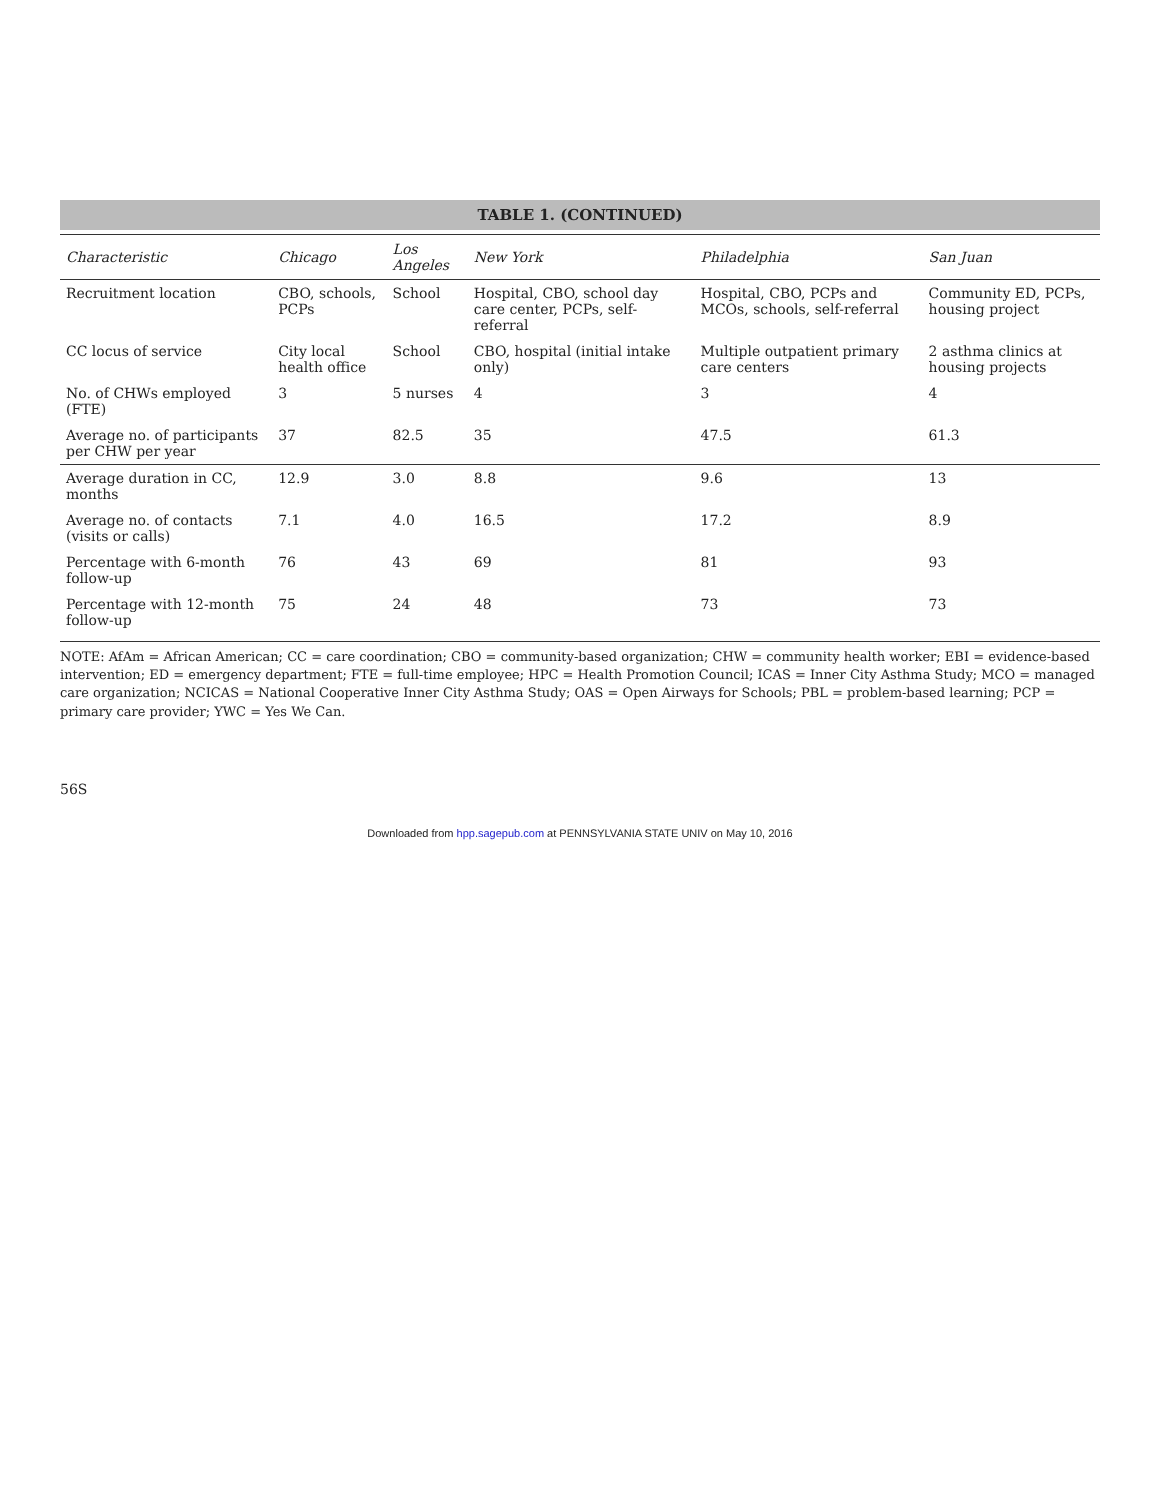TABLE 1. (CONTINUED)
| Characteristic | Chicago | Los Angeles | New York | Philadelphia | San Juan |
| --- | --- | --- | --- | --- | --- |
| Recruitment location | CBO, schools, PCPs | School | Hospital, CBO, school day care center, PCPs, self-referral | Hospital, CBO, PCPs and MCOs, schools, self-referral | Community ED, PCPs, housing project |
| CC locus of service | City local health office | School | CBO, hospital (initial intake only) | Multiple outpatient primary care centers | 2 asthma clinics at housing projects |
| No. of CHWs employed (FTE) | 3 | 5 nurses | 4 | 3 | 4 |
| Average no. of participants per CHW per year | 37 | 82.5 | 35 | 47.5 | 61.3 |
| Average duration in CC, months | 12.9 | 3.0 | 8.8 | 9.6 | 13 |
| Average no. of contacts (visits or calls) | 7.1 | 4.0 | 16.5 | 17.2 | 8.9 |
| Percentage with 6-month follow-up | 76 | 43 | 69 | 81 | 93 |
| Percentage with 12-month follow-up | 75 | 24 | 48 | 73 | 73 |
NOTE: AfAm = African American; CC = care coordination; CBO = community-based organization; CHW = community health worker; EBI = evidence-based intervention; ED = emergency department; FTE = full-time employee; HPC = Health Promotion Council; ICAS = Inner City Asthma Study; MCO = managed care organization; NCICAS = National Cooperative Inner City Asthma Study; OAS = Open Airways for Schools; PBL = problem-based learning; PCP = primary care provider; YWC = Yes We Can.
56S
Downloaded from hpp.sagepub.com at PENNSYLVANIA STATE UNIV on May 10, 2016